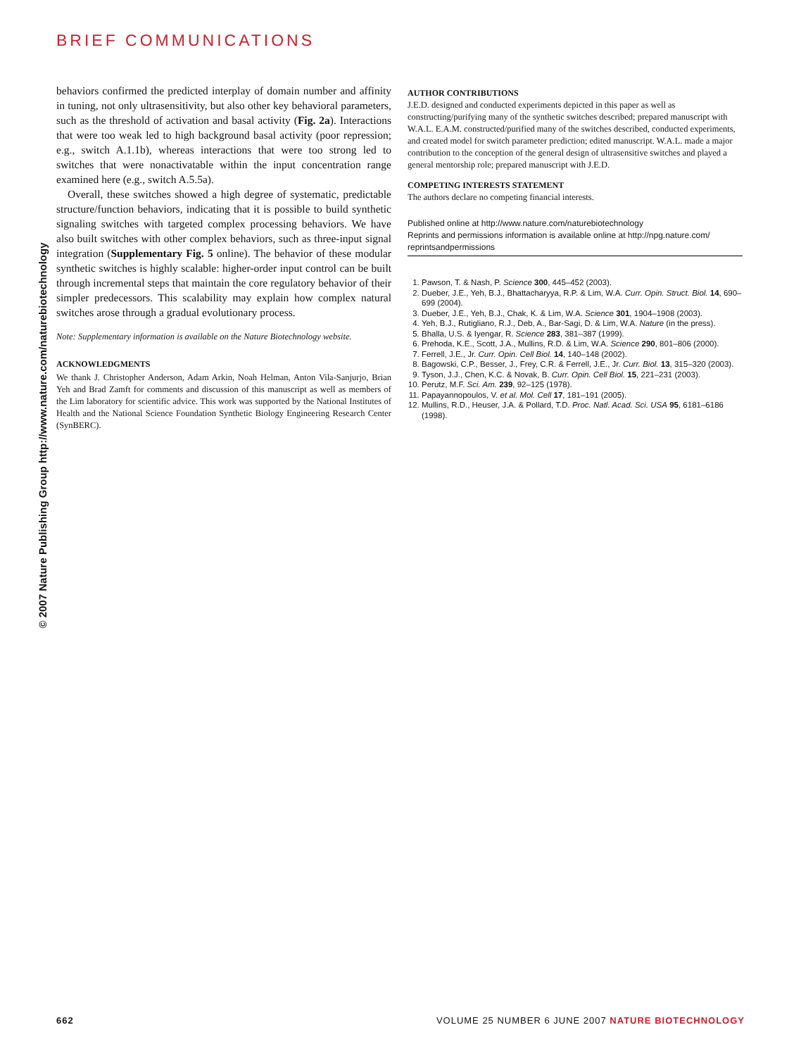BRIEF COMMUNICATIONS
© 2007 Nature Publishing Group http://www.nature.com/naturebiotechnology
behaviors confirmed the predicted interplay of domain number and affinity in tuning, not only ultrasensitivity, but also other key behavioral parameters, such as the threshold of activation and basal activity (Fig. 2a). Interactions that were too weak led to high background basal activity (poor repression; e.g., switch A.1.1b), whereas interactions that were too strong led to switches that were nonactivatable within the input concentration range examined here (e.g., switch A.5.5a).
Overall, these switches showed a high degree of systematic, predictable structure/function behaviors, indicating that it is possible to build synthetic signaling switches with targeted complex processing behaviors. We have also built switches with other complex behaviors, such as three-input signal integration (Supplementary Fig. 5 online). The behavior of these modular synthetic switches is highly scalable: higher-order input control can be built through incremental steps that maintain the core regulatory behavior of their simpler predecessors. This scalability may explain how complex natural switches arose through a gradual evolutionary process.
Note: Supplementary information is available on the Nature Biotechnology website.
ACKNOWLEDGMENTS
We thank J. Christopher Anderson, Adam Arkin, Noah Helman, Anton Vila-Sanjurjo, Brian Yeh and Brad Zamft for comments and discussion of this manuscript as well as members of the Lim laboratory for scientific advice. This work was supported by the National Institutes of Health and the National Science Foundation Synthetic Biology Engineering Research Center (SynBERC).
AUTHOR CONTRIBUTIONS
J.E.D. designed and conducted experiments depicted in this paper as well as constructing/purifying many of the synthetic switches described; prepared manuscript with W.A.L. E.A.M. constructed/purified many of the switches described, conducted experiments, and created model for switch parameter prediction; edited manuscript. W.A.L. made a major contribution to the conception of the general design of ultrasensitive switches and played a general mentorship role; prepared manuscript with J.E.D.
COMPETING INTERESTS STATEMENT
The authors declare no competing financial interests.
Published online at http://www.nature.com/naturebiotechnology
Reprints and permissions information is available online at http://npg.nature.com/ reprintsandpermissions
1. Pawson, T. & Nash, P. Science 300, 445–452 (2003).
2. Dueber, J.E., Yeh, B.J., Bhattacharyya, R.P. & Lim, W.A. Curr. Opin. Struct. Biol. 14, 690–699 (2004).
3. Dueber, J.E., Yeh, B.J., Chak, K. & Lim, W.A. Science 301, 1904–1908 (2003).
4. Yeh, B.J., Rutigliano, R.J., Deb, A., Bar-Sagi, D. & Lim, W.A. Nature (in the press).
5. Bhalla, U.S. & Iyengar, R. Science 283, 381–387 (1999).
6. Prehoda, K.E., Scott, J.A., Mullins, R.D. & Lim, W.A. Science 290, 801–806 (2000).
7. Ferrell, J.E., Jr. Curr. Opin. Cell Biol. 14, 140–148 (2002).
8. Bagowski, C.P., Besser, J., Frey, C.R. & Ferrell, J.E., Jr. Curr. Biol. 13, 315–320 (2003).
9. Tyson, J.J., Chen, K.C. & Novak, B. Curr. Opin. Cell Biol. 15, 221–231 (2003).
10. Perutz, M.F. Sci. Am. 239, 92–125 (1978).
11. Papayannopoulos, V. et al. Mol. Cell 17, 181–191 (2005).
12. Mullins, R.D., Heuser, J.A. & Pollard, T.D. Proc. Natl. Acad. Sci. USA 95, 6181–6186 (1998).
662 VOLUME 25 NUMBER 6 JUNE 2007 NATURE BIOTECHNOLOGY